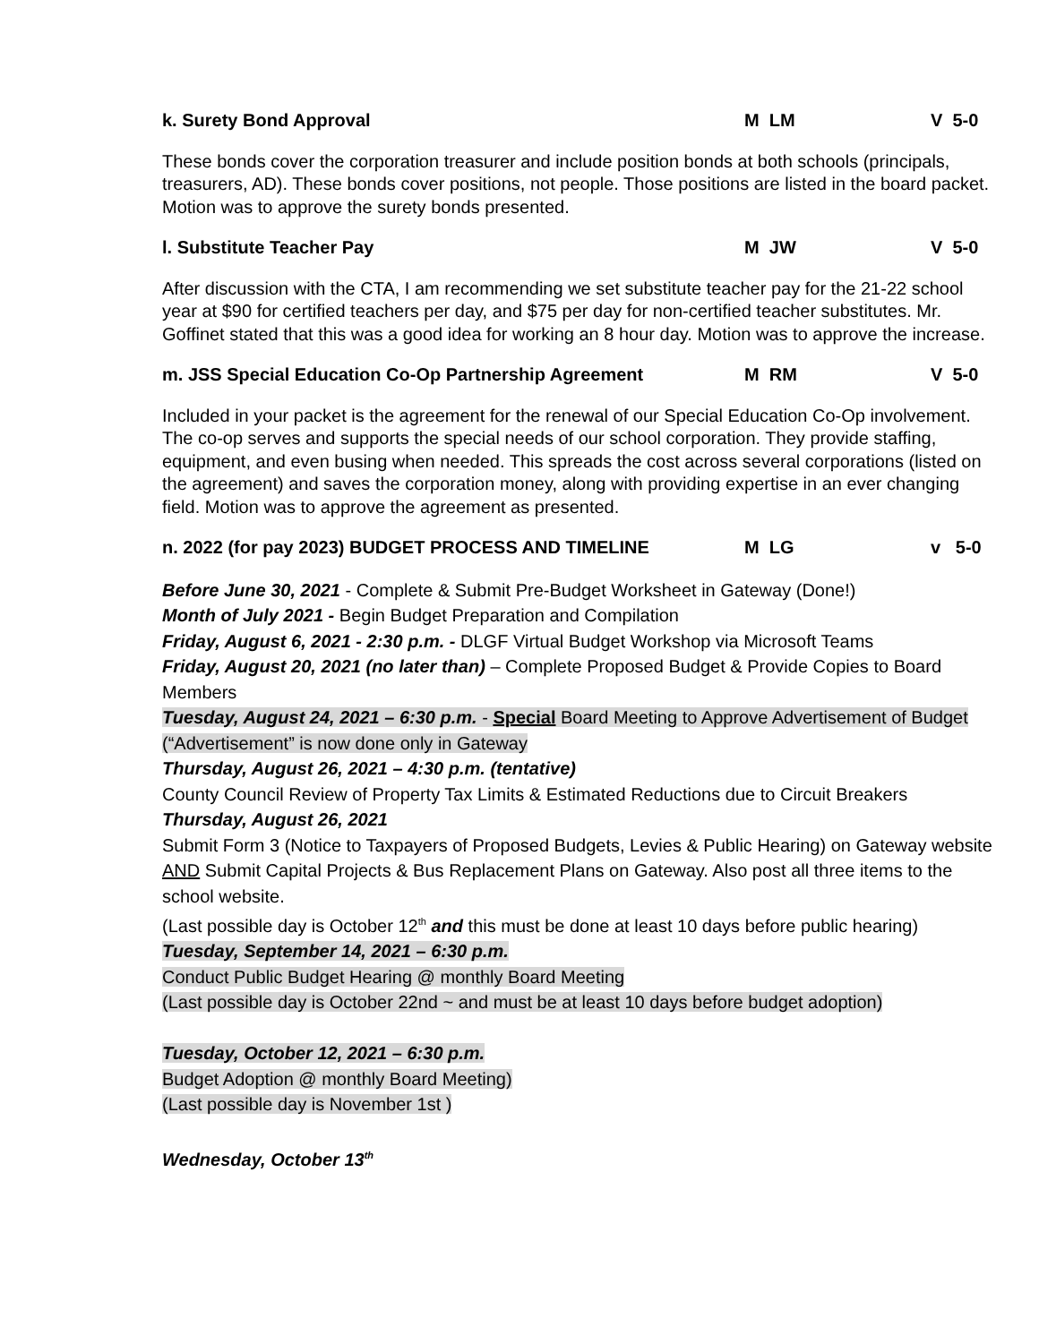k. Surety Bond Approval M LM V 5-0
These bonds cover the corporation treasurer and include position bonds at both schools (principals, treasurers, AD). These bonds cover positions, not people. Those positions are listed in the board packet. Motion was to approve the surety bonds presented.
l. Substitute Teacher Pay M JW V 5-0
After discussion with the CTA, I am recommending we set substitute teacher pay for the 21-22 school year at $90 for certified teachers per day, and $75 per day for non-certified teacher substitutes. Mr. Goffinet stated that this was a good idea for working an 8 hour day. Motion was to approve the increase.
m. JSS Special Education Co-Op Partnership Agreement M RM V 5-0
Included in your packet is the agreement for the renewal of our Special Education Co-Op involvement. The co-op serves and supports the special needs of our school corporation. They provide staffing, equipment, and even busing when needed. This spreads the cost across several corporations (listed on the agreement) and saves the corporation money, along with providing expertise in an ever changing field. Motion was to approve the agreement as presented.
n. 2022 (for pay 2023) BUDGET PROCESS AND TIMELINE M LG v 5-0
Before June 30, 2021 - Complete & Submit Pre-Budget Worksheet in Gateway (Done!)
Month of July 2021 - Begin Budget Preparation and Compilation
Friday, August 6, 2021 - 2:30 p.m. - DLGF Virtual Budget Workshop via Microsoft Teams
Friday, August 20, 2021 (no later than) – Complete Proposed Budget & Provide Copies to Board Members
Tuesday, August 24, 2021 – 6:30 p.m. - Special Board Meeting to Approve Advertisement of Budget (“Advertisement” is now done only in Gateway
Thursday, August 26, 2021 – 4:30 p.m. (tentative)
County Council Review of Property Tax Limits & Estimated Reductions due to Circuit Breakers
Thursday, August 26, 2021
Submit Form 3 (Notice to Taxpayers of Proposed Budgets, Levies & Public Hearing) on Gateway website AND Submit Capital Projects & Bus Replacement Plans on Gateway. Also post all three items to the school website.
(Last possible day is October 12<sup>th</sup> and this must be done at least 10 days before public hearing)
Tuesday, September 14, 2021 – 6:30 p.m.
Conduct Public Budget Hearing @ monthly Board Meeting
(Last possible day is October 22nd ~ and must be at least 10 days before budget adoption)
Tuesday, October 12, 2021 – 6:30 p.m.
Budget Adoption @ monthly Board Meeting)
(Last possible day is November 1st )
Wednesday, October 13<sup>th</sup>